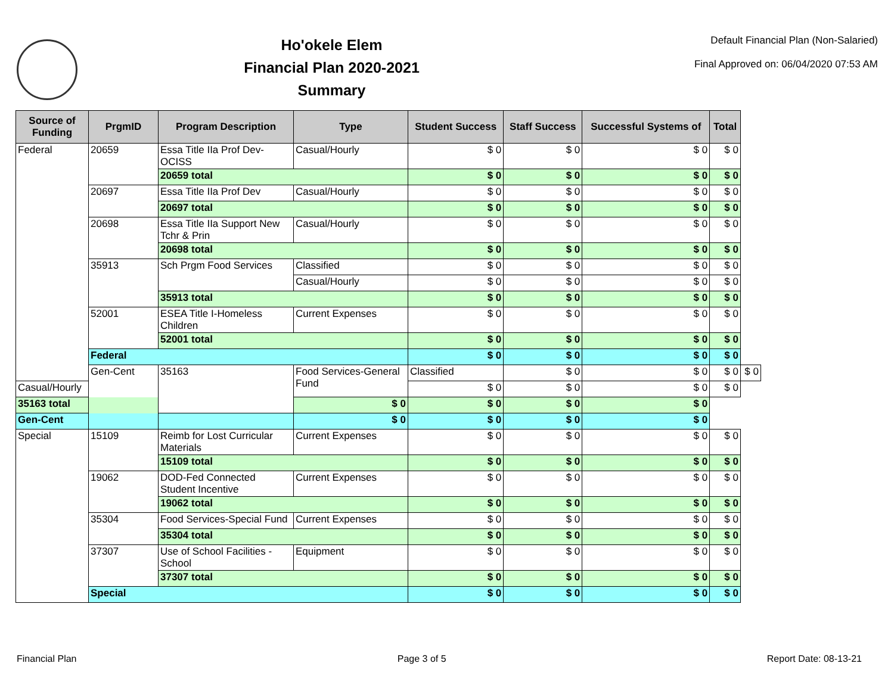Ho'okele Elem
Financial Plan 2020-2021
Summary
Default Financial Plan (Non-Salaried)
Final Approved on: 06/04/2020 07:53 AM
| Source of Funding | PrgmID | Program Description | Type | Student Success | Staff Success | Successful Systems of | Total | |
| --- | --- | --- | --- | --- | --- | --- | --- | --- |
| Federal | 20659 | Essa Title IIa Prof Dev-OCISS | Casual/Hourly | $ 0 | $ 0 | $ 0 | $ 0 | |
| | | 20659 total | | $ 0 | $ 0 | $ 0 | $ 0 | |
| | 20697 | Essa Title IIa Prof Dev | Casual/Hourly | $ 0 | $ 0 | $ 0 | $ 0 | |
| | | 20697 total | | $ 0 | $ 0 | $ 0 | $ 0 | |
| | 20698 | Essa Title IIa Support New Tchr & Prin | Casual/Hourly | $ 0 | $ 0 | $ 0 | $ 0 | |
| | | 20698 total | | $ 0 | $ 0 | $ 0 | $ 0 | |
| | 35913 | Sch Prgm Food Services | Classified | $ 0 | $ 0 | $ 0 | $ 0 | |
| | | | Casual/Hourly | $ 0 | $ 0 | $ 0 | $ 0 | |
| | | 35913 total | | $ 0 | $ 0 | $ 0 | $ 0 | |
| | 52001 | ESEA Title I-Homeless Children | Current Expenses | $ 0 | $ 0 | $ 0 | $ 0 | |
| | | 52001 total | | $ 0 | $ 0 | $ 0 | $ 0 | |
| | Federal | | | $ 0 | $ 0 | $ 0 | $ 0 | |
| | Gen-Cent | 35163 | Food Services-General Fund | Classified | $ 0 | $ 0 | $ 0 | $ 0 |
| Casual/Hourly | | | | $ 0 | $ 0 | $ 0 | $ 0 | |
| 35163 total | | | $ 0 | $ 0 | $ 0 | $ 0 | | |
| Gen-Cent | | | $ 0 | $ 0 | $ 0 | $ 0 | | |
| Special | 15109 | Reimb for Lost Curricular Materials | Current Expenses | $ 0 | $ 0 | $ 0 | $ 0 | |
| | | 15109 total | | $ 0 | $ 0 | $ 0 | $ 0 | |
| | 19062 | DOD-Fed Connected Student Incentive | Current Expenses | $ 0 | $ 0 | $ 0 | $ 0 | |
| | | 19062 total | | $ 0 | $ 0 | $ 0 | $ 0 | |
| | 35304 | Food Services-Special Fund | Current Expenses | $ 0 | $ 0 | $ 0 | $ 0 | |
| | | 35304 total | | $ 0 | $ 0 | $ 0 | $ 0 | |
| | 37307 | Use of School Facilities - School | Equipment | $ 0 | $ 0 | $ 0 | $ 0 | |
| | | 37307 total | | $ 0 | $ 0 | $ 0 | $ 0 | |
| | Special | | | $ 0 | $ 0 | $ 0 | $ 0 | |
Financial Plan Page 3 of 5 Report Date: 08-13-21